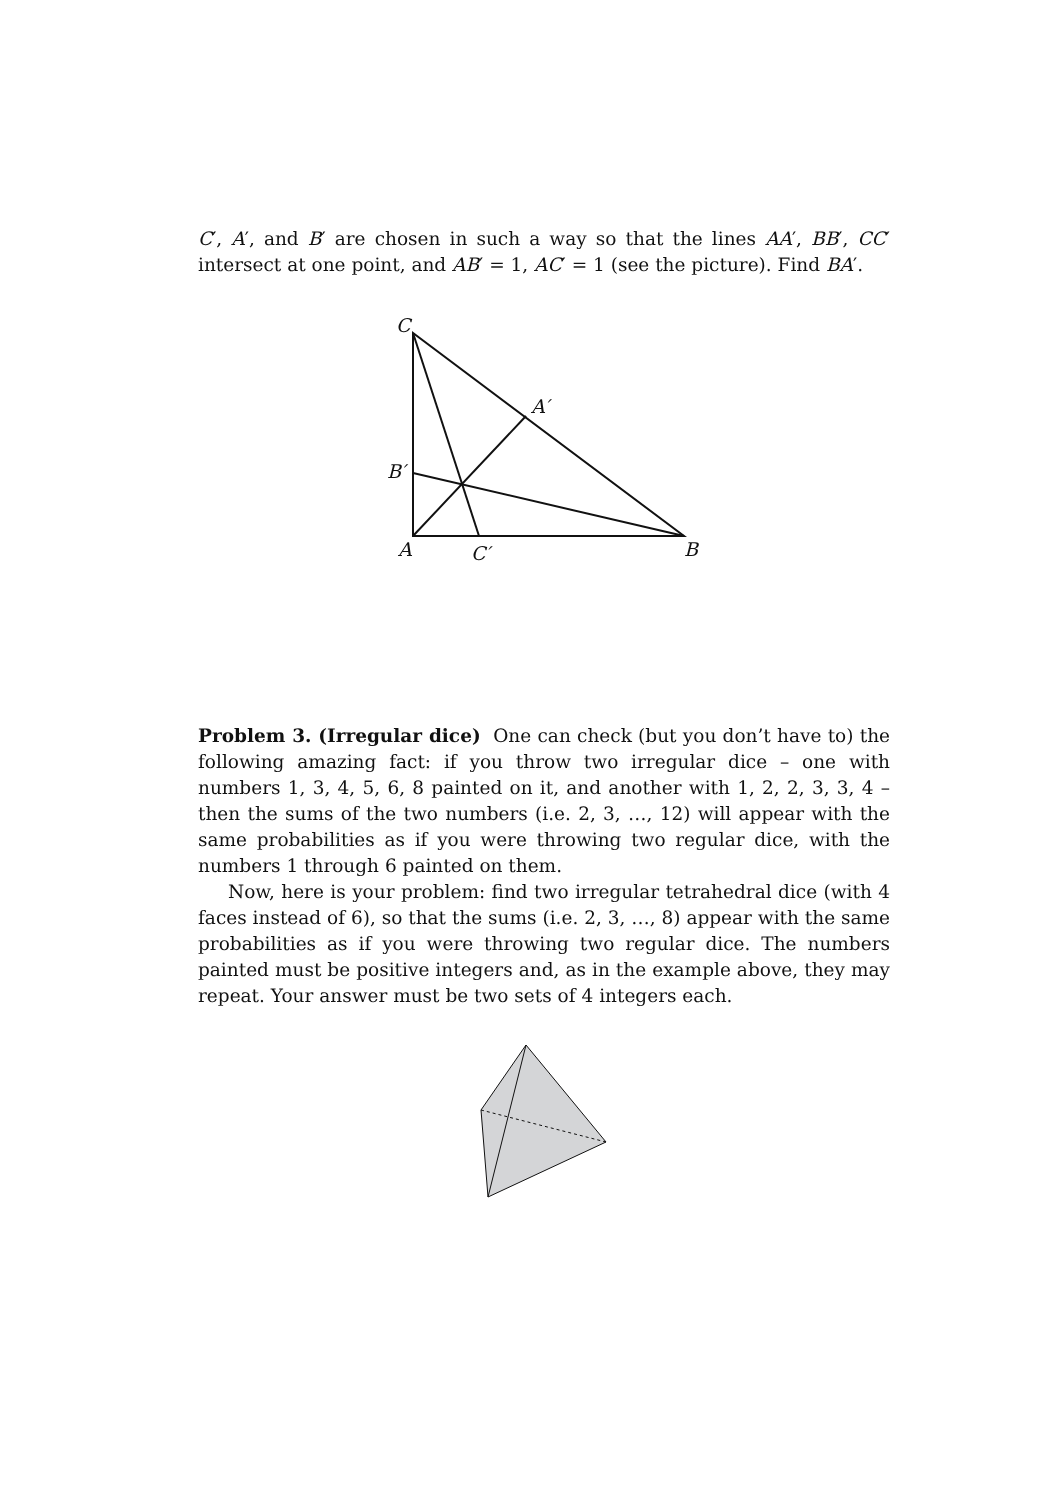C′, A′, and B′ are chosen in such a way so that the lines AA′, BB′, CC′ intersect at one point, and AB′ = 1, AC′ = 1 (see the picture). Find BA′.
C
A′
B′
A
C′
B
Problem 3. (Irregular dice) One can check (but you don’t have to) the following amazing fact: if you throw two irregular dice – one with numbers 1, 3, 4, 5, 6, 8 painted on it, and another with 1, 2, 2, 3, 3, 4 – then the sums of the two numbers (i.e. 2, 3, …, 12) will appear with the same probabilities as if you were throwing two regular dice, with the numbers 1 through 6 painted on them.
Now, here is your problem: find two irregular tetrahedral dice (with 4 faces instead of 6), so that the sums (i.e. 2, 3, …, 8) appear with the same probabilities as if you were throwing two regular dice. The numbers painted must be positive integers and, as in the example above, they may repeat. Your answer must be two sets of 4 integers each.